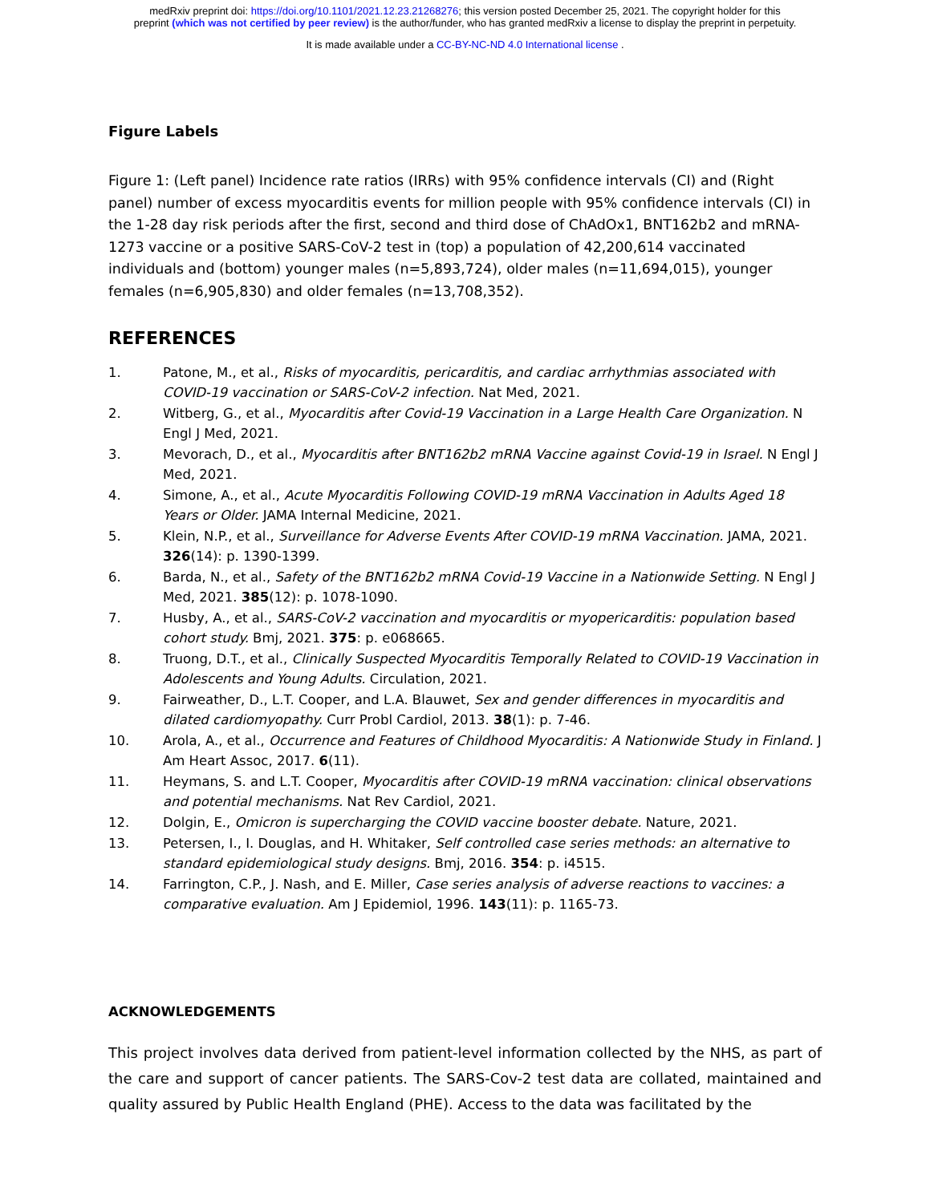medRxiv preprint doi: https://doi.org/10.1101/2021.12.23.21268276; this version posted December 25, 2021. The copyright holder for this
preprint (which was not certified by peer review) is the author/funder, who has granted medRxiv a license to display the preprint in perpetuity.
It is made available under a CC-BY-NC-ND 4.0 International license .
Figure Labels
Figure 1: (Left panel) Incidence rate ratios (IRRs) with 95% confidence intervals (CI) and (Right panel) number of excess myocarditis events for million people with 95% confidence intervals (CI) in the 1-28 day risk periods after the first, second and third dose of ChAdOx1, BNT162b2 and mRNA-1273 vaccine or a positive SARS-CoV-2 test in (top) a population of 42,200,614 vaccinated individuals and (bottom) younger males (n=5,893,724), older males (n=11,694,015), younger females (n=6,905,830) and older females (n=13,708,352).
REFERENCES
1. Patone, M., et al., Risks of myocarditis, pericarditis, and cardiac arrhythmias associated with COVID-19 vaccination or SARS-CoV-2 infection. Nat Med, 2021.
2. Witberg, G., et al., Myocarditis after Covid-19 Vaccination in a Large Health Care Organization. N Engl J Med, 2021.
3. Mevorach, D., et al., Myocarditis after BNT162b2 mRNA Vaccine against Covid-19 in Israel. N Engl J Med, 2021.
4. Simone, A., et al., Acute Myocarditis Following COVID-19 mRNA Vaccination in Adults Aged 18 Years or Older. JAMA Internal Medicine, 2021.
5. Klein, N.P., et al., Surveillance for Adverse Events After COVID-19 mRNA Vaccination. JAMA, 2021. 326(14): p. 1390-1399.
6. Barda, N., et al., Safety of the BNT162b2 mRNA Covid-19 Vaccine in a Nationwide Setting. N Engl J Med, 2021. 385(12): p. 1078-1090.
7. Husby, A., et al., SARS-CoV-2 vaccination and myocarditis or myopericarditis: population based cohort study. Bmj, 2021. 375: p. e068665.
8. Truong, D.T., et al., Clinically Suspected Myocarditis Temporally Related to COVID-19 Vaccination in Adolescents and Young Adults. Circulation, 2021.
9. Fairweather, D., L.T. Cooper, and L.A. Blauwet, Sex and gender differences in myocarditis and dilated cardiomyopathy. Curr Probl Cardiol, 2013. 38(1): p. 7-46.
10. Arola, A., et al., Occurrence and Features of Childhood Myocarditis: A Nationwide Study in Finland. J Am Heart Assoc, 2017. 6(11).
11. Heymans, S. and L.T. Cooper, Myocarditis after COVID-19 mRNA vaccination: clinical observations and potential mechanisms. Nat Rev Cardiol, 2021.
12. Dolgin, E., Omicron is supercharging the COVID vaccine booster debate. Nature, 2021.
13. Petersen, I., I. Douglas, and H. Whitaker, Self controlled case series methods: an alternative to standard epidemiological study designs. Bmj, 2016. 354: p. i4515.
14. Farrington, C.P., J. Nash, and E. Miller, Case series analysis of adverse reactions to vaccines: a comparative evaluation. Am J Epidemiol, 1996. 143(11): p. 1165-73.
ACKNOWLEDGEMENTS
This project involves data derived from patient-level information collected by the NHS, as part of the care and support of cancer patients. The SARS-Cov-2 test data are collated, maintained and quality assured by Public Health England (PHE). Access to the data was facilitated by the